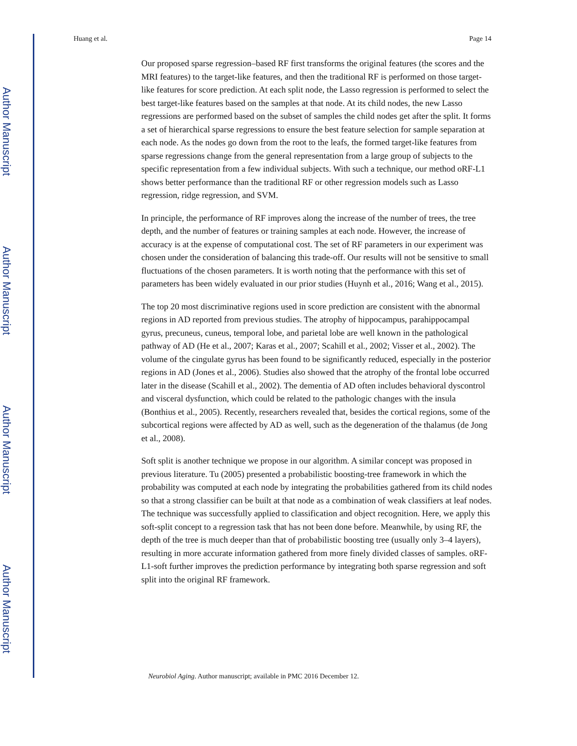Author Manuscript
Author Manuscript
Author Manuscript
Author Manuscript
Huang et al. Page 14
Our proposed sparse regression–based RF first transforms the original features (the scores and the MRI features) to the target-like features, and then the traditional RF is performed on those target-like features for score prediction. At each split node, the Lasso regression is performed to select the best target-like features based on the samples at that node. At its child nodes, the new Lasso regressions are performed based on the subset of samples the child nodes get after the split. It forms a set of hierarchical sparse regressions to ensure the best feature selection for sample separation at each node. As the nodes go down from the root to the leafs, the formed target-like features from sparse regressions change from the general representation from a large group of subjects to the specific representation from a few individual subjects. With such a technique, our method oRF-L1 shows better performance than the traditional RF or other regression models such as Lasso regression, ridge regression, and SVM.
In principle, the performance of RF improves along the increase of the number of trees, the tree depth, and the number of features or training samples at each node. However, the increase of accuracy is at the expense of computational cost. The set of RF parameters in our experiment was chosen under the consideration of balancing this trade-off. Our results will not be sensitive to small fluctuations of the chosen parameters. It is worth noting that the performance with this set of parameters has been widely evaluated in our prior studies (Huynh et al., 2016; Wang et al., 2015).
The top 20 most discriminative regions used in score prediction are consistent with the abnormal regions in AD reported from previous studies. The atrophy of hippocampus, parahippocampal gyrus, precuneus, cuneus, temporal lobe, and parietal lobe are well known in the pathological pathway of AD (He et al., 2007; Karas et al., 2007; Scahill et al., 2002; Visser et al., 2002). The volume of the cingulate gyrus has been found to be significantly reduced, especially in the posterior regions in AD (Jones et al., 2006). Studies also showed that the atrophy of the frontal lobe occurred later in the disease (Scahill et al., 2002). The dementia of AD often includes behavioral dyscontrol and visceral dysfunction, which could be related to the pathologic changes with the insula (Bonthius et al., 2005). Recently, researchers revealed that, besides the cortical regions, some of the subcortical regions were affected by AD as well, such as the degeneration of the thalamus (de Jong et al., 2008).
Soft split is another technique we propose in our algorithm. A similar concept was proposed in previous literature. Tu (2005) presented a probabilistic boosting-tree framework in which the probability was computed at each node by integrating the probabilities gathered from its child nodes so that a strong classifier can be built at that node as a combination of weak classifiers at leaf nodes. The technique was successfully applied to classification and object recognition. Here, we apply this soft-split concept to a regression task that has not been done before. Meanwhile, by using RF, the depth of the tree is much deeper than that of probabilistic boosting tree (usually only 3–4 layers), resulting in more accurate information gathered from more finely divided classes of samples. oRF-L1-soft further improves the prediction performance by integrating both sparse regression and soft split into the original RF framework.
Neurobiol Aging. Author manuscript; available in PMC 2016 December 12.